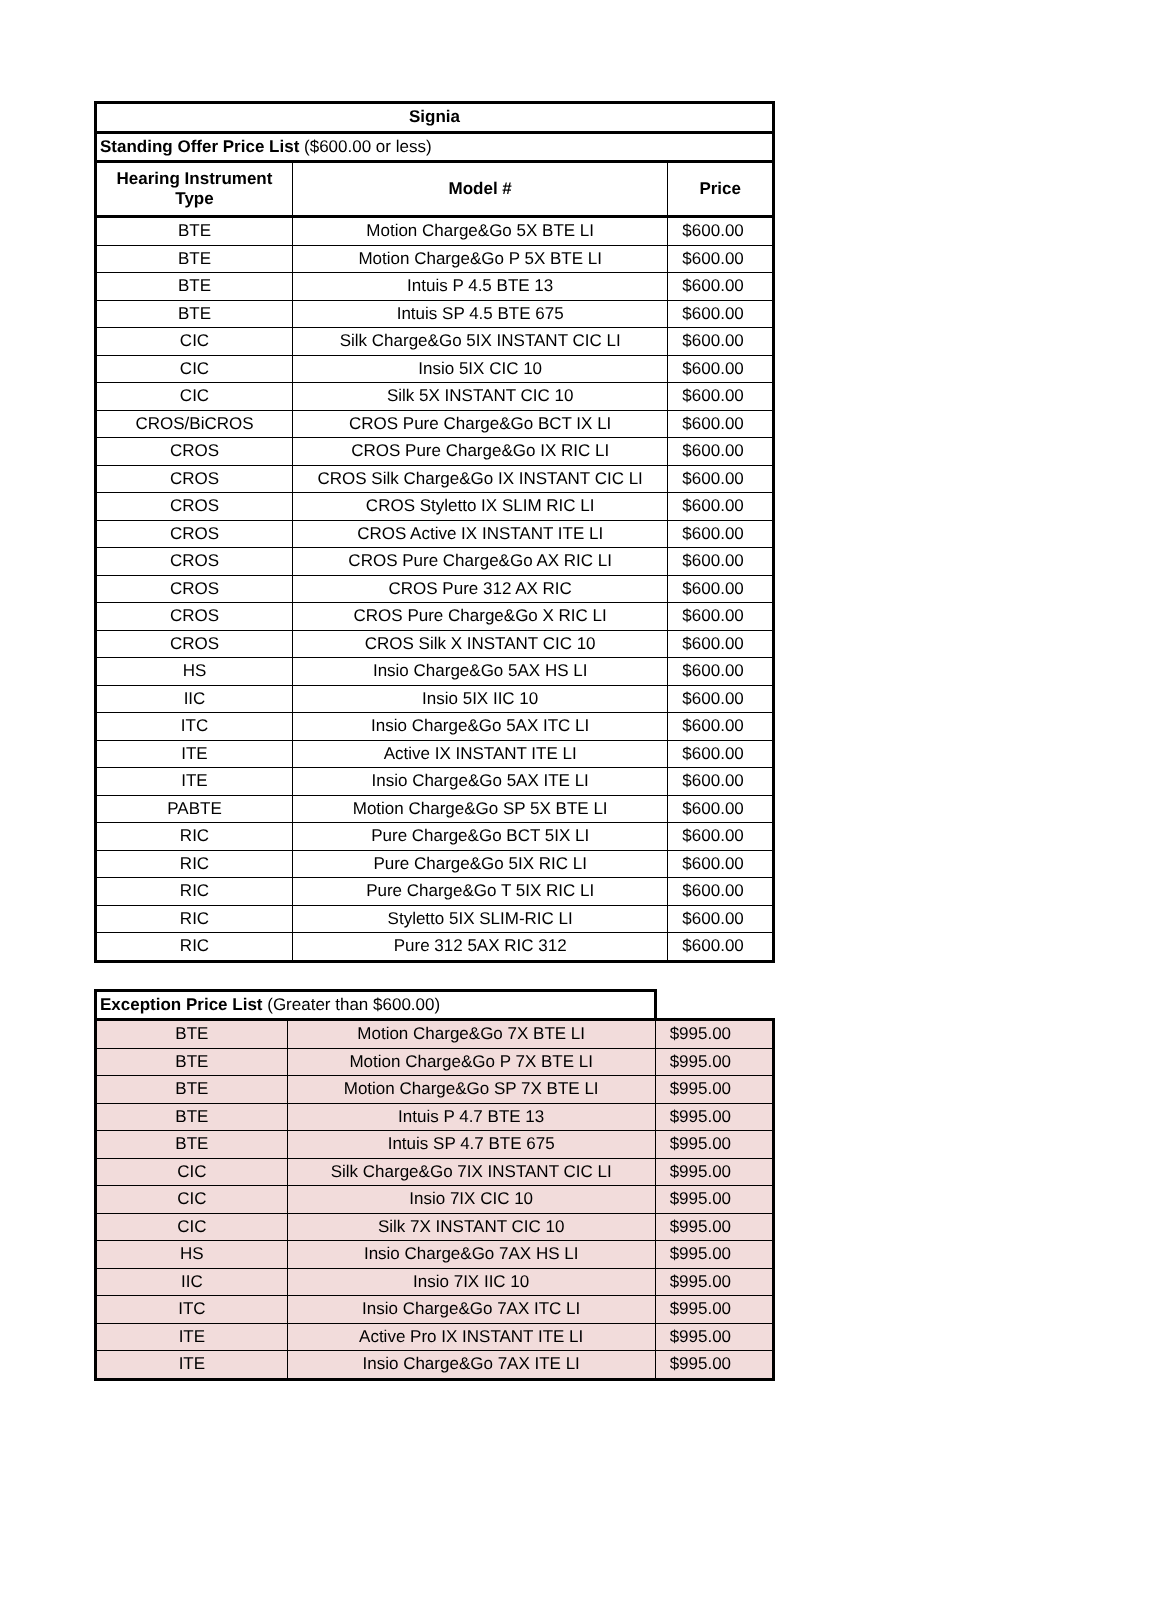| Signia | | |
| --- | --- | --- |
| Standing Offer Price List ($600.00 or less) | | |
| Hearing Instrument Type | Model # | Price |
| BTE | Motion Charge&Go 5X BTE LI | $600.00 |
| BTE | Motion Charge&Go P 5X BTE LI | $600.00 |
| BTE | Intuis P 4.5 BTE 13 | $600.00 |
| BTE | Intuis SP 4.5 BTE 675 | $600.00 |
| CIC | Silk Charge&Go 5IX INSTANT CIC LI | $600.00 |
| CIC | Insio 5IX CIC 10 | $600.00 |
| CIC | Silk 5X INSTANT CIC 10 | $600.00 |
| CROS/BiCROS | CROS Pure Charge&Go BCT IX LI | $600.00 |
| CROS | CROS Pure Charge&Go IX RIC LI | $600.00 |
| CROS | CROS Silk Charge&Go IX INSTANT CIC LI | $600.00 |
| CROS | CROS Styletto IX SLIM RIC LI | $600.00 |
| CROS | CROS Active IX INSTANT ITE LI | $600.00 |
| CROS | CROS Pure Charge&Go AX RIC LI | $600.00 |
| CROS | CROS Pure 312 AX RIC | $600.00 |
| CROS | CROS Pure Charge&Go X RIC LI | $600.00 |
| CROS | CROS Silk X INSTANT CIC 10 | $600.00 |
| HS | Insio Charge&Go 5AX HS LI | $600.00 |
| IIC | Insio 5IX IIC 10 | $600.00 |
| ITC | Insio Charge&Go 5AX ITC LI | $600.00 |
| ITE | Active IX INSTANT ITE LI | $600.00 |
| ITE | Insio Charge&Go 5AX ITE LI | $600.00 |
| PABTE | Motion Charge&Go SP 5X BTE LI | $600.00 |
| RIC | Pure Charge&Go BCT 5IX LI | $600.00 |
| RIC | Pure Charge&Go 5IX RIC LI | $600.00 |
| RIC | Pure Charge&Go T 5IX RIC LI | $600.00 |
| RIC | Styletto 5IX SLIM-RIC LI | $600.00 |
| RIC | Pure 312 5AX RIC 312 | $600.00 |
| Exception Price List (Greater than $600.00) | | |
| BTE | Motion Charge&Go 7X BTE LI | $995.00 |
| BTE | Motion Charge&Go P 7X BTE LI | $995.00 |
| BTE | Motion Charge&Go SP 7X BTE LI | $995.00 |
| BTE | Intuis P 4.7 BTE 13 | $995.00 |
| BTE | Intuis SP 4.7 BTE 675 | $995.00 |
| CIC | Silk Charge&Go 7IX INSTANT CIC LI | $995.00 |
| CIC | Insio 7IX CIC 10 | $995.00 |
| CIC | Silk 7X INSTANT CIC 10 | $995.00 |
| HS | Insio Charge&Go 7AX HS LI | $995.00 |
| IIC | Insio 7IX IIC 10 | $995.00 |
| ITC | Insio Charge&Go 7AX ITC LI | $995.00 |
| ITE | Active Pro IX INSTANT ITE LI | $995.00 |
| ITE | Insio Charge&Go 7AX ITE LI | $995.00 |